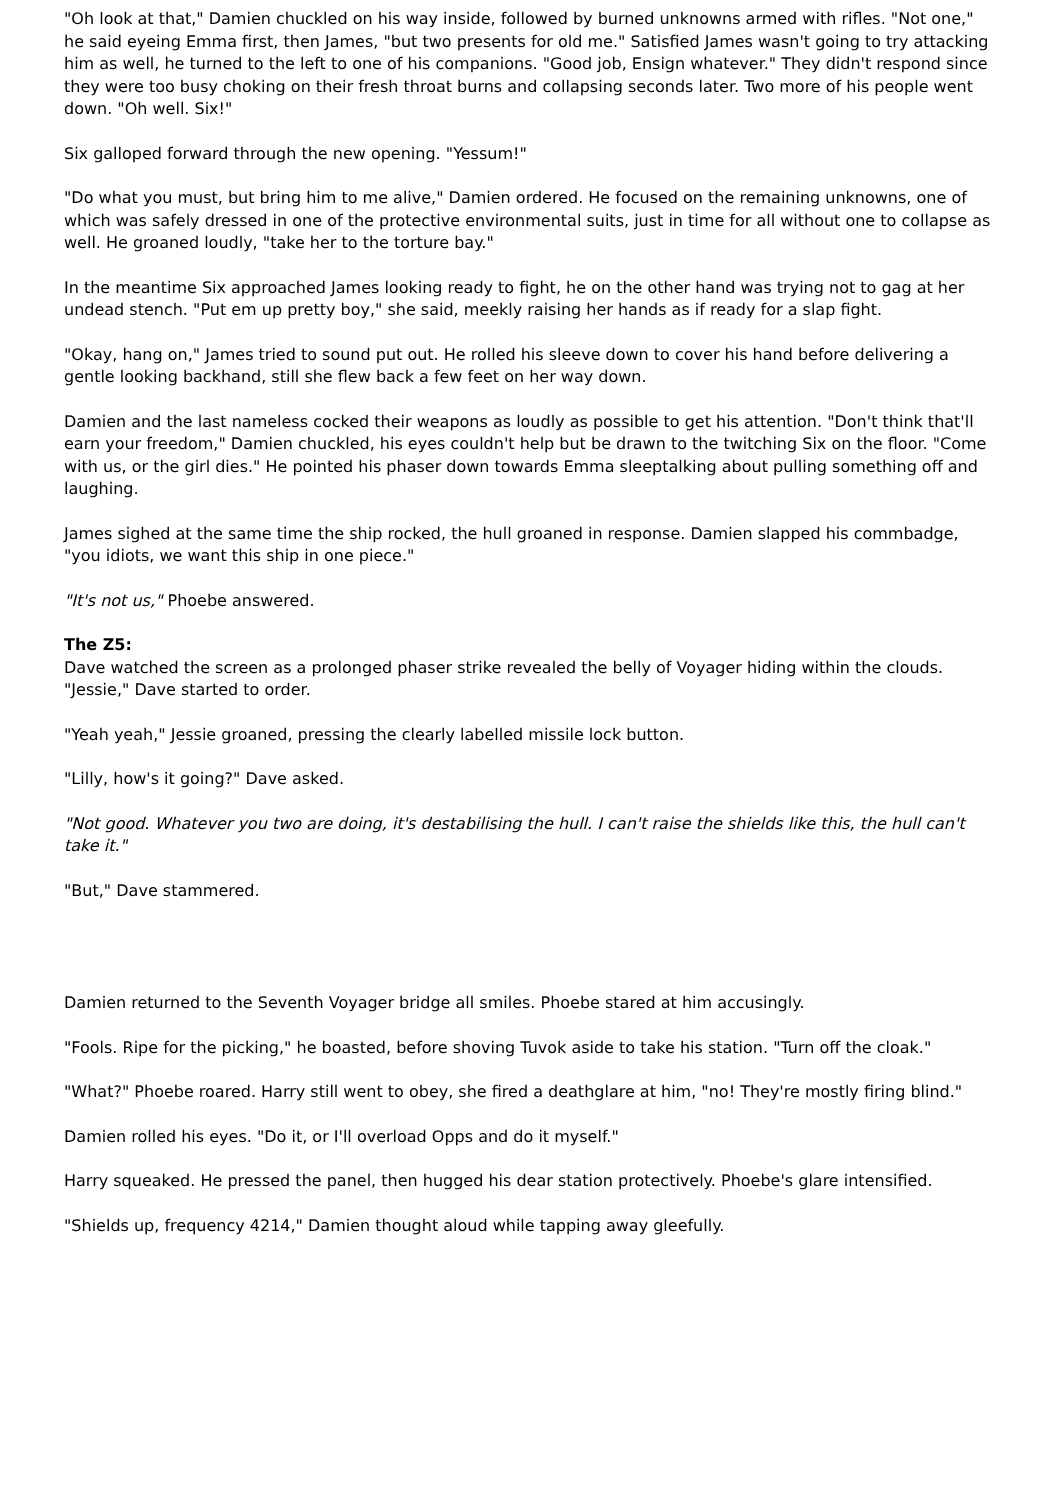"Oh look at that," Damien chuckled on his way inside, followed by burned unknowns armed with rifles. "Not one," he said eyeing Emma first, then James, "but two presents for old me." Satisfied James wasn't going to try attacking him as well, he turned to the left to one of his companions. "Good job, Ensign whatever." They didn't respond since they were too busy choking on their fresh throat burns and collapsing seconds later. Two more of his people went down. "Oh well. Six!"
Six galloped forward through the new opening. "Yessum!"
"Do what you must, but bring him to me alive," Damien ordered. He focused on the remaining unknowns, one of which was safely dressed in one of the protective environmental suits, just in time for all without one to collapse as well. He groaned loudly, "take her to the torture bay."
In the meantime Six approached James looking ready to fight, he on the other hand was trying not to gag at her undead stench. "Put em up pretty boy," she said, meekly raising her hands as if ready for a slap fight.
"Okay, hang on," James tried to sound put out. He rolled his sleeve down to cover his hand before delivering a gentle looking backhand, still she flew back a few feet on her way down.
Damien and the last nameless cocked their weapons as loudly as possible to get his attention. "Don't think that'll earn your freedom," Damien chuckled, his eyes couldn't help but be drawn to the twitching Six on the floor. "Come with us, or the girl dies." He pointed his phaser down towards Emma sleeptalking about pulling something off and laughing.
James sighed at the same time the ship rocked, the hull groaned in response. Damien slapped his commbadge, "you idiots, we want this ship in one piece."
"It's not us," Phoebe answered.
The Z5:
Dave watched the screen as a prolonged phaser strike revealed the belly of Voyager hiding within the clouds. "Jessie," Dave started to order.
"Yeah yeah," Jessie groaned, pressing the clearly labelled missile lock button.
"Lilly, how's it going?" Dave asked.
"Not good. Whatever you two are doing, it's destabilising the hull. I can't raise the shields like this, the hull can't take it."
"But," Dave stammered.
Damien returned to the Seventh Voyager bridge all smiles. Phoebe stared at him accusingly.
"Fools. Ripe for the picking," he boasted, before shoving Tuvok aside to take his station. "Turn off the cloak."
"What?" Phoebe roared. Harry still went to obey, she fired a deathglare at him, "no! They're mostly firing blind."
Damien rolled his eyes. "Do it, or I'll overload Opps and do it myself."
Harry squeaked. He pressed the panel, then hugged his dear station protectively. Phoebe's glare intensified.
"Shields up, frequency 4214," Damien thought aloud while tapping away gleefully.